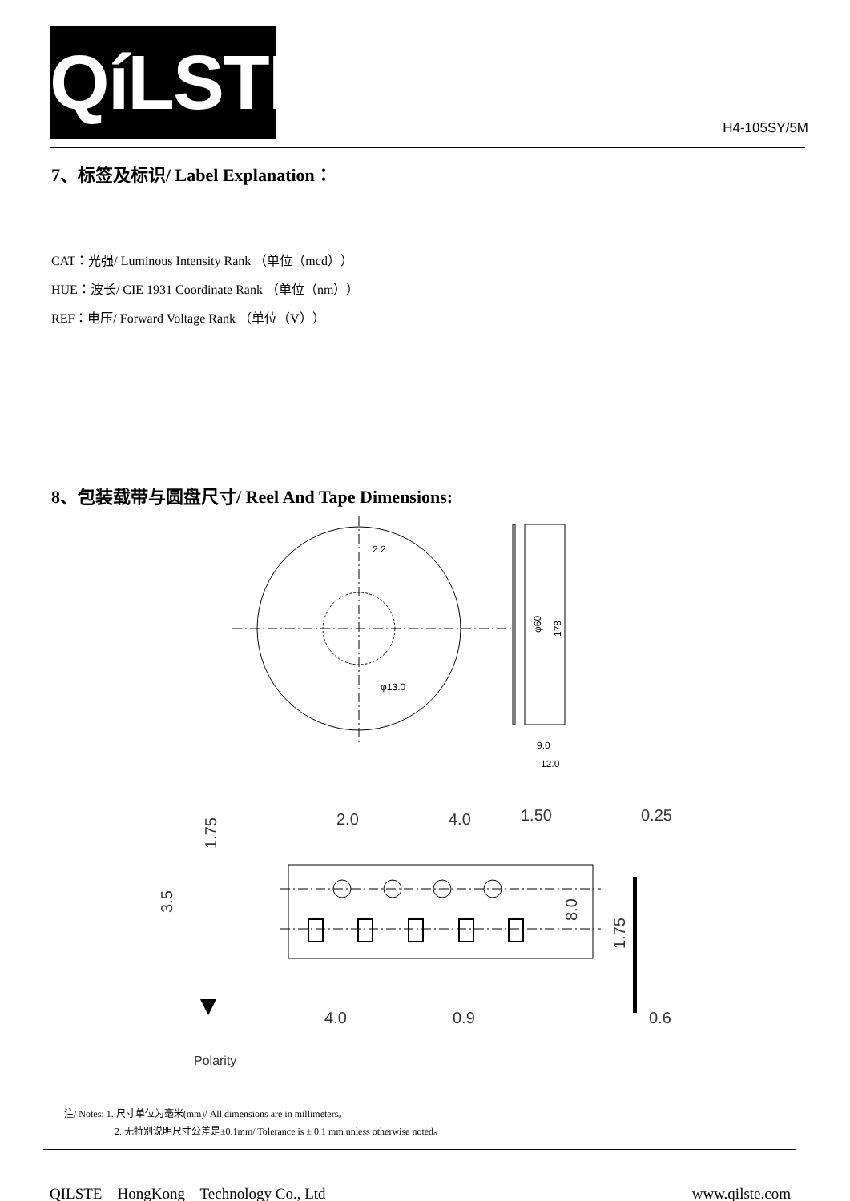QíLSTE
H4-105SY/5M
7、标签及标识/ Label Explanation：
CAT：光强/ Luminous Intensity Rank （单位（mcd））
HUE：波长/ CIE 1931 Coordinate Rank （单位（nm））
REF：电压/ Forward Voltage Rank （单位（V））
8、包装载带与圆盘尺寸/ Reel And Tape Dimensions:
2.2
φ13.0
φ60
178
9.0
12.0
2.0
4.0
1.50
0.25
1.75
3.5
8.0
1.75
4.0
0.9
0.6
Polarity
注/ Notes: 1. 尺寸单位为毫米(mm)/ All dimensions are in millimeters。
2. 无特别说明尺寸公差是±0.1mm/ Tolerance is ± 0.1 mm unless otherwise noted。
QILSTE HongKong Technology Co., Ltd www.qilste.com